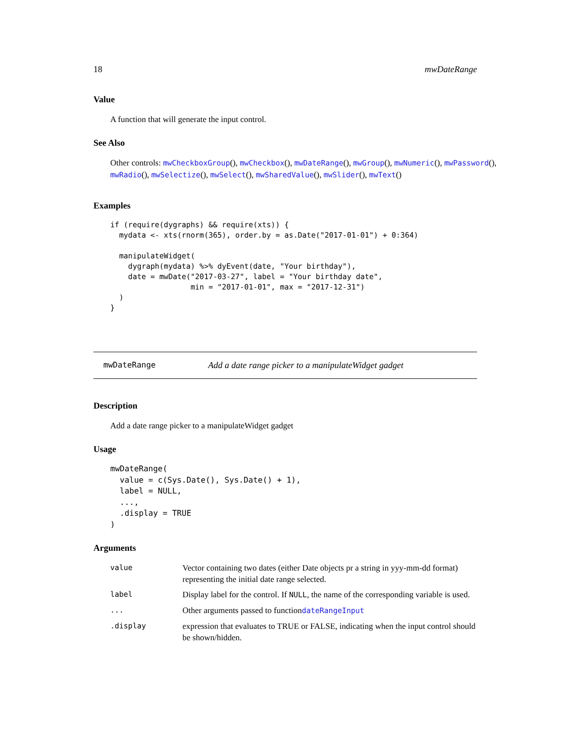18 mwDateRange
Value
A function that will generate the input control.
See Also
Other controls: mwCheckboxGroup(), mwCheckbox(), mwDateRange(), mwGroup(), mwNumeric(), mwPassword(), mwRadio(), mwSelectize(), mwSelect(), mwSharedValue(), mwSlider(), mwText()
Examples
if (require(dygraphs) && require(xts)) {
  mydata <- xts(rnorm(365), order.by = as.Date("2017-01-01") + 0:364)

  manipulateWidget(
    dygraph(mydata) %>% dyEvent(date, "Your birthday"),
    date = mwDate("2017-03-27", label = "Your birthday date",
                  min = "2017-01-01", max = "2017-12-31")
  )
}
mwDateRange Add a date range picker to a manipulateWidget gadget
Description
Add a date range picker to a manipulateWidget gadget
Usage
mwDateRange(
  value = c(Sys.Date(), Sys.Date() + 1),
  label = NULL,
  ...,
  .display = TRUE
)
Arguments
| value | Vector containing two dates (either Date objects pr a string in yyy-mm-dd format) representing the initial date range selected. |
| label | Display label for the control. If NULL , the name of the corresponding variable is used. |
| ... | Other arguments passed to function dateRangeInput |
| .display | expression that evaluates to TRUE or FALSE, indicating when the input control should be shown/hidden. |